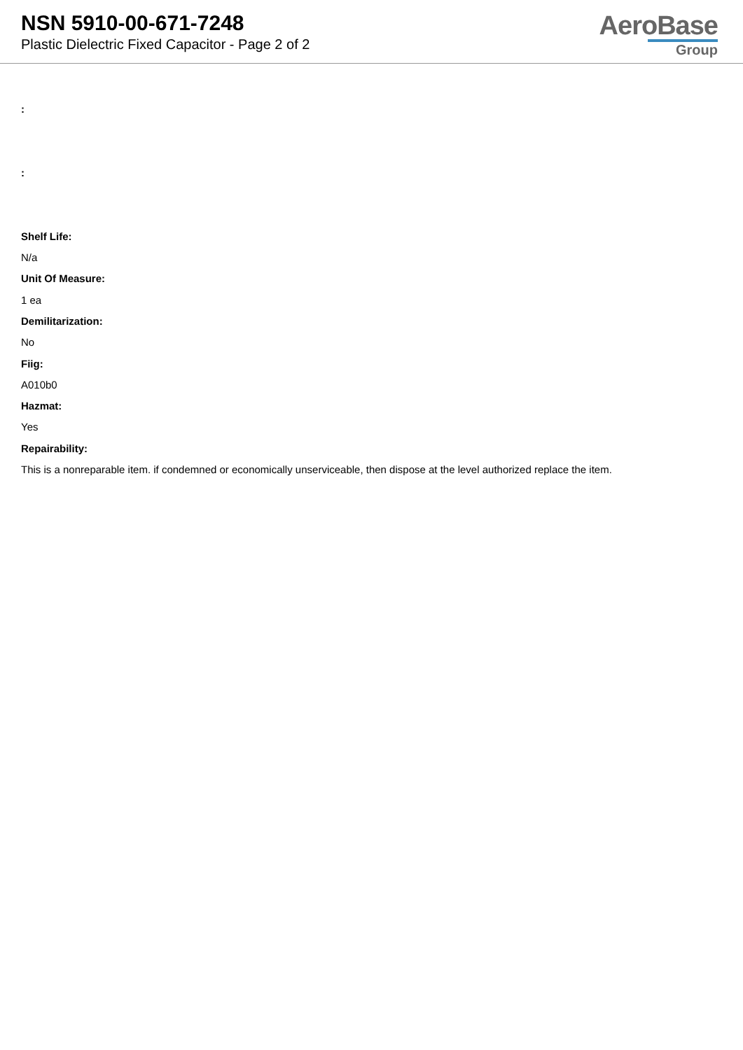NSN 5910-00-671-7248
Plastic Dielectric Fixed Capacitor - Page 2 of 2
AeroBase
Group
:
:
Shelf Life:
N/a
Unit Of Measure:
1 ea
Demilitarization:
No
Fiig:
A010b0
Hazmat:
Yes
Repairability:
This is a nonreparable item. if condemned or economically unserviceable, then dispose at the level authorized replace the item.